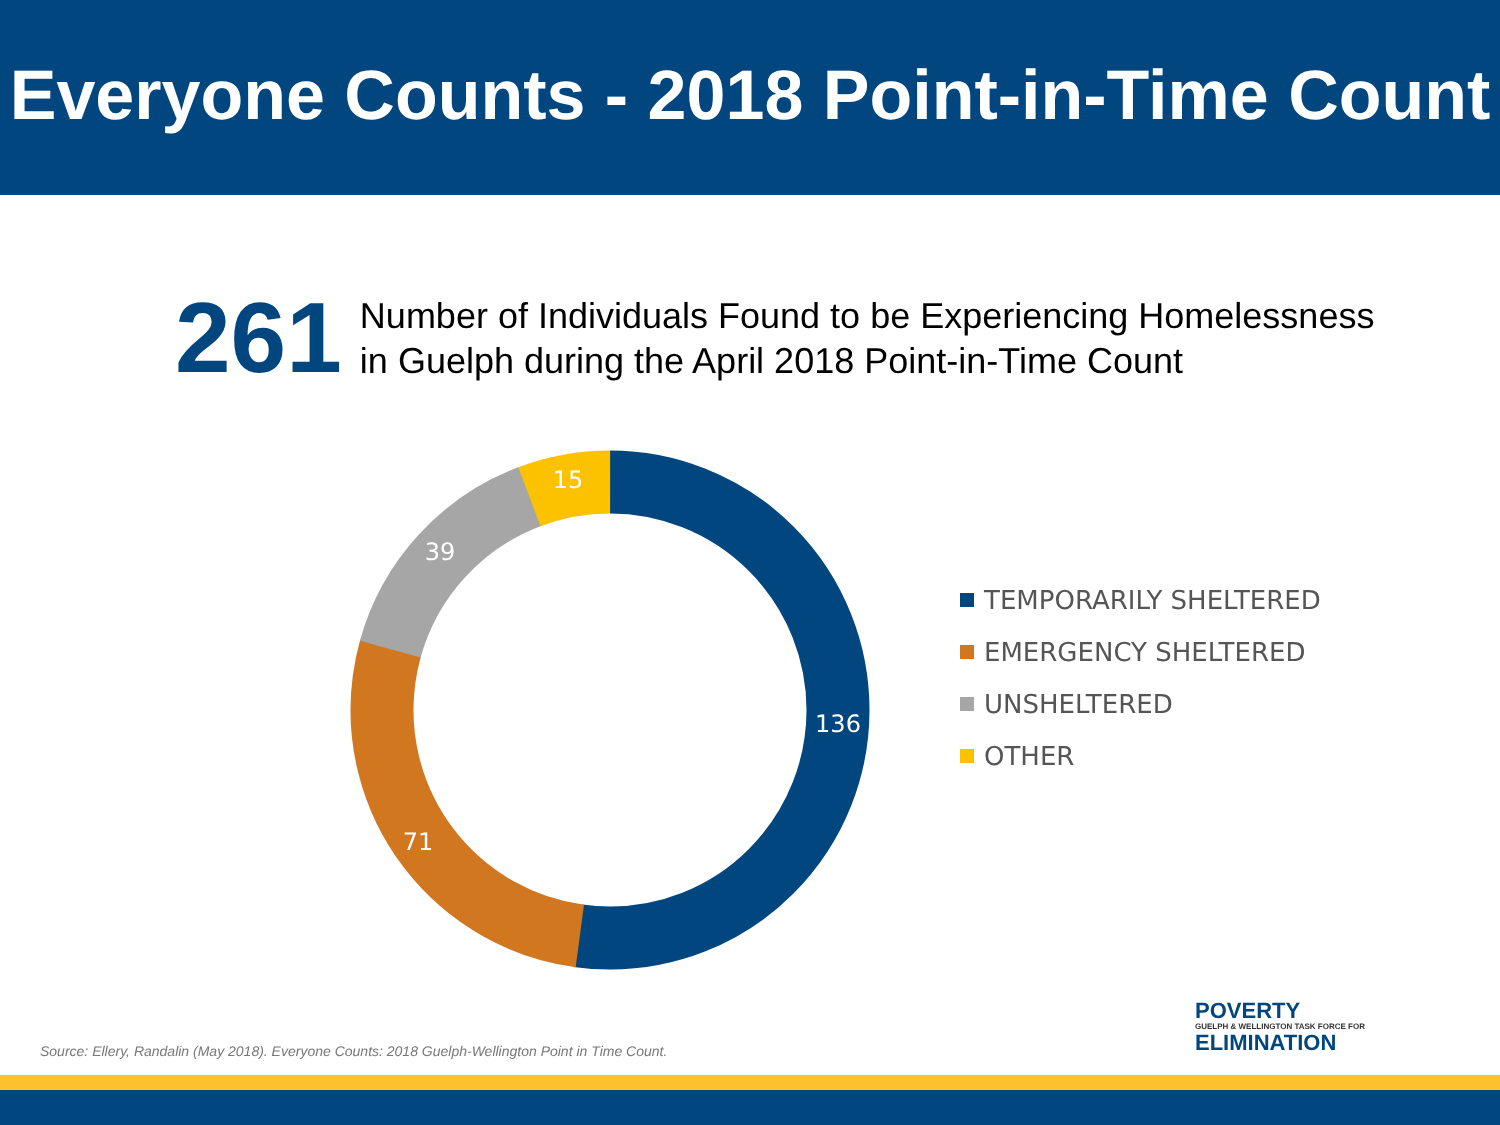Everyone Counts - 2018 Point-in-Time Count
261
Number of Individuals Found to be Experiencing Homelessness
in Guelph during the April 2018 Point-in-Time Count
136
71
39
15
TEMPORARILY SHELTERED
EMERGENCY SHELTERED
UNSHELTERED
OTHER
Source: Ellery, Randalin (May 2018). Everyone Counts: 2018 Guelph-Wellington Point in Time Count.
POVERTY
GUELPH & WELLINGTON TASK FORCE FOR
ELIMINATION